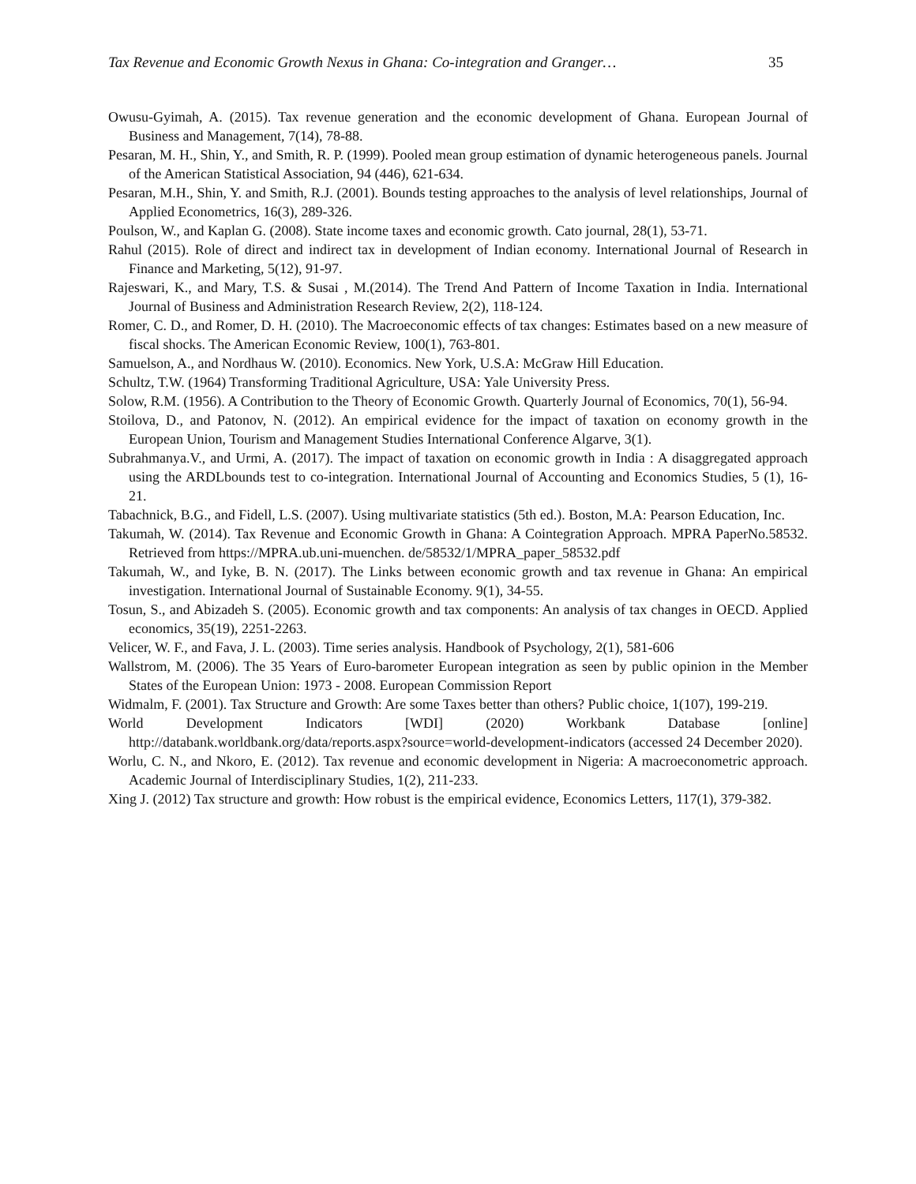Tax Revenue and Economic Growth Nexus in Ghana: Co-integration and Granger… 35
Owusu-Gyimah, A. (2015). Tax revenue generation and the economic development of Ghana. European Journal of Business and Management, 7(14), 78-88.
Pesaran, M. H., Shin, Y., and Smith, R. P. (1999). Pooled mean group estimation of dynamic heterogeneous panels. Journal of the American Statistical Association, 94 (446), 621-634.
Pesaran, M.H., Shin, Y. and Smith, R.J. (2001). Bounds testing approaches to the analysis of level relationships, Journal of Applied Econometrics, 16(3), 289-326.
Poulson, W., and Kaplan G. (2008). State income taxes and economic growth. Cato journal, 28(1), 53-71.
Rahul (2015). Role of direct and indirect tax in development of Indian economy. International Journal of Research in Finance and Marketing, 5(12), 91-97.
Rajeswari, K., and Mary, T.S. & Susai , M.(2014). The Trend And Pattern of Income Taxation in India. International Journal of Business and Administration Research Review, 2(2), 118-124.
Romer, C. D., and Romer, D. H. (2010). The Macroeconomic effects of tax changes: Estimates based on a new measure of fiscal shocks. The American Economic Review, 100(1), 763-801.
Samuelson, A., and Nordhaus W. (2010). Economics. New York, U.S.A: McGraw Hill Education.
Schultz, T.W. (1964) Transforming Traditional Agriculture, USA: Yale University Press.
Solow, R.M. (1956). A Contribution to the Theory of Economic Growth. Quarterly Journal of Economics, 70(1), 56-94.
Stoilova, D., and Patonov, N. (2012). An empirical evidence for the impact of taxation on economy growth in the European Union, Tourism and Management Studies International Conference Algarve, 3(1).
Subrahmanya.V., and Urmi, A. (2017). The impact of taxation on economic growth in India : A disaggregated approach using the ARDLbounds test to co-integration. International Journal of Accounting and Economics Studies, 5 (1), 16-21.
Tabachnick, B.G., and Fidell, L.S. (2007). Using multivariate statistics (5th ed.). Boston, M.A: Pearson Education, Inc.
Takumah, W. (2014). Tax Revenue and Economic Growth in Ghana: A Cointegration Approach. MPRA PaperNo.58532. Retrieved from https://MPRA.ub.uni-muenchen. de/58532/1/MPRA_paper_58532.pdf
Takumah, W., and Iyke, B. N. (2017). The Links between economic growth and tax revenue in Ghana: An empirical investigation. International Journal of Sustainable Economy. 9(1), 34-55.
Tosun, S., and Abizadeh S. (2005). Economic growth and tax components: An analysis of tax changes in OECD. Applied economics, 35(19), 2251-2263.
Velicer, W. F., and Fava, J. L. (2003). Time series analysis. Handbook of Psychology, 2(1), 581-606
Wallstrom, M. (2006). The 35 Years of Euro-barometer European integration as seen by public opinion in the Member States of the European Union: 1973 - 2008. European Commission Report
Widmalm, F. (2001). Tax Structure and Growth: Are some Taxes better than others? Public choice, 1(107), 199-219.
World Development Indicators [WDI] (2020) Workbank Database [online] http://databank.worldbank.org/data/reports.aspx?source=world-development-indicators (accessed 24 December 2020).
Worlu, C. N., and Nkoro, E. (2012). Tax revenue and economic development in Nigeria: A macroeconometric approach. Academic Journal of Interdisciplinary Studies, 1(2), 211-233.
Xing J. (2012) Tax structure and growth: How robust is the empirical evidence, Economics Letters, 117(1), 379-382.